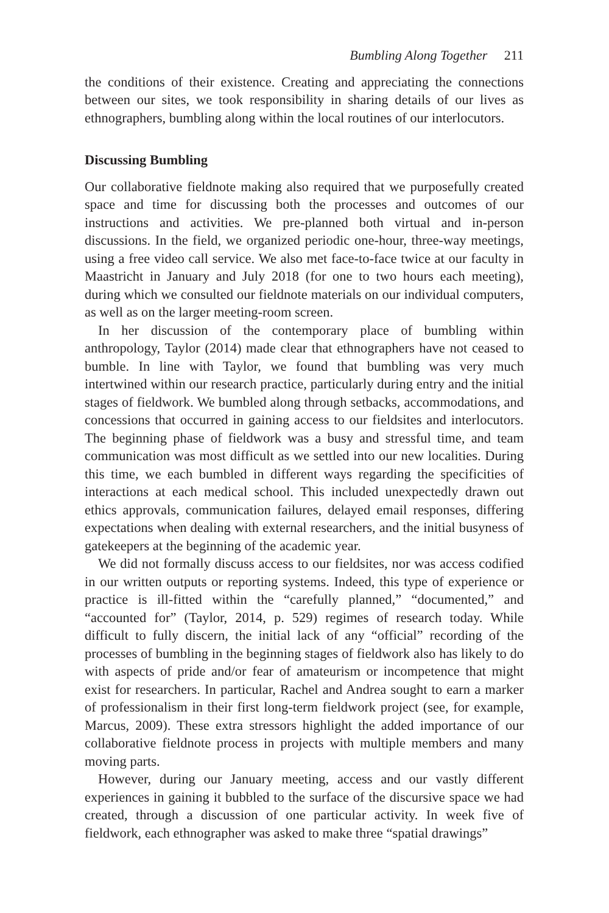Bumbling Along Together 211
the conditions of their existence. Creating and appreciating the connections between our sites, we took responsibility in sharing details of our lives as ethnographers, bumbling along within the local routines of our interlocutors.
Discussing Bumbling
Our collaborative fieldnote making also required that we purposefully created space and time for discussing both the processes and outcomes of our instructions and activities. We pre-planned both virtual and in-person discussions. In the field, we organized periodic one-hour, three-way meetings, using a free video call service. We also met face-to-face twice at our faculty in Maastricht in January and July 2018 (for one to two hours each meeting), during which we consulted our fieldnote materials on our individual computers, as well as on the larger meeting-room screen.
In her discussion of the contemporary place of bumbling within anthropology, Taylor (2014) made clear that ethnographers have not ceased to bumble. In line with Taylor, we found that bumbling was very much intertwined within our research practice, particularly during entry and the initial stages of fieldwork. We bumbled along through setbacks, accommodations, and concessions that occurred in gaining access to our fieldsites and interlocutors. The beginning phase of fieldwork was a busy and stressful time, and team communication was most difficult as we settled into our new localities. During this time, we each bumbled in different ways regarding the specificities of interactions at each medical school. This included unexpectedly drawn out ethics approvals, communication failures, delayed email responses, differing expectations when dealing with external researchers, and the initial busyness of gatekeepers at the beginning of the academic year.
We did not formally discuss access to our fieldsites, nor was access codified in our written outputs or reporting systems. Indeed, this type of experience or practice is ill-fitted within the “carefully planned,” “documented,” and “accounted for” (Taylor, 2014, p. 529) regimes of research today. While difficult to fully discern, the initial lack of any “official” recording of the processes of bumbling in the beginning stages of fieldwork also has likely to do with aspects of pride and/or fear of amateurism or incompetence that might exist for researchers. In particular, Rachel and Andrea sought to earn a marker of professionalism in their first long-term fieldwork project (see, for example, Marcus, 2009). These extra stressors highlight the added importance of our collaborative fieldnote process in projects with multiple members and many moving parts.
However, during our January meeting, access and our vastly different experiences in gaining it bubbled to the surface of the discursive space we had created, through a discussion of one particular activity. In week five of fieldwork, each ethnographer was asked to make three “spatial drawings”